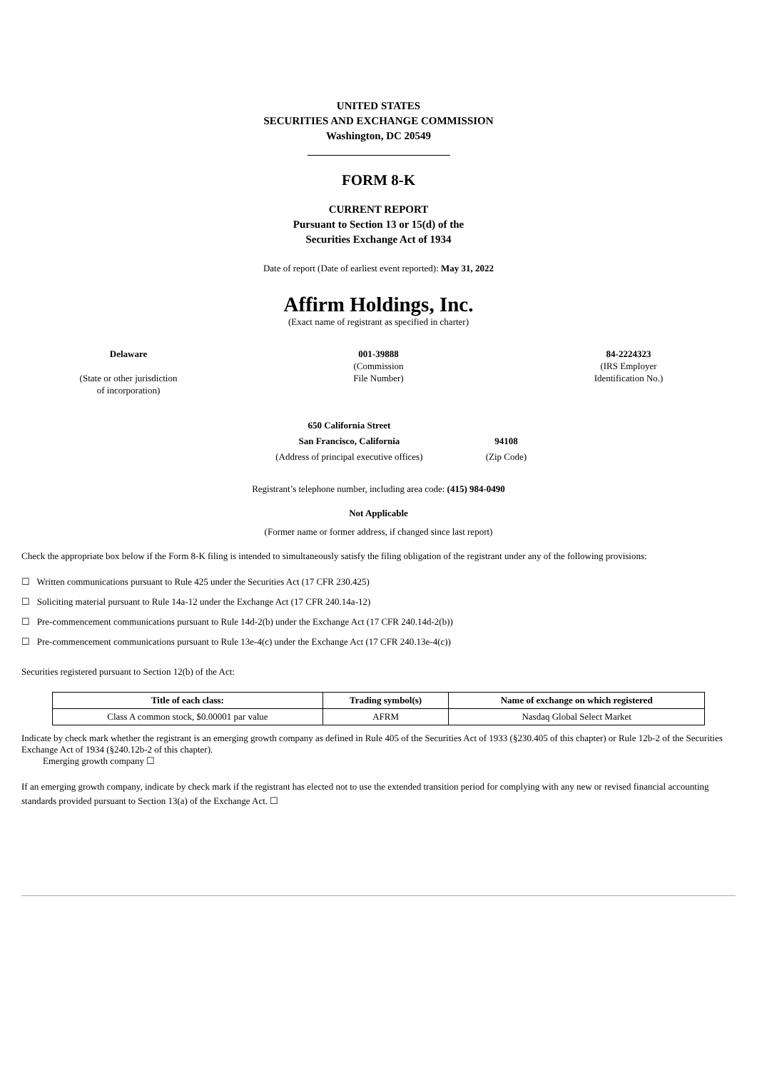UNITED STATES
SECURITIES AND EXCHANGE COMMISSION
Washington, DC 20549
FORM 8-K
CURRENT REPORT
Pursuant to Section 13 or 15(d) of the
Securities Exchange Act of 1934
Date of report (Date of earliest event reported): May 31, 2022
Affirm Holdings, Inc.
(Exact name of registrant as specified in charter)
Delaware
(State or other jurisdiction
of incorporation)
001-39888
(Commission
File Number)
84-2224323
(IRS Employer
Identification No.)
| 650 California Street | |
| San Francisco, California | 94108 |
| (Address of principal executive offices) | (Zip Code) |
Registrant’s telephone number, including area code: (415) 984-0490
Not Applicable
(Former name or former address, if changed since last report)
Check the appropriate box below if the Form 8-K filing is intended to simultaneously satisfy the filing obligation of the registrant under any of the following provisions:
☐ Written communications pursuant to Rule 425 under the Securities Act (17 CFR 230.425)
☐ Soliciting material pursuant to Rule 14a-12 under the Exchange Act (17 CFR 240.14a-12)
☐ Pre-commencement communications pursuant to Rule 14d-2(b) under the Exchange Act (17 CFR 240.14d-2(b))
☐ Pre-commencement communications pursuant to Rule 13e-4(c) under the Exchange Act (17 CFR 240.13e-4(c))
Securities registered pursuant to Section 12(b) of the Act:
| Title of each class: | Trading symbol(s) | Name of exchange on which registered |
| --- | --- | --- |
| Class A common stock, $0.00001 par value | AFRM | Nasdaq Global Select Market |
Indicate by check mark whether the registrant is an emerging growth company as defined in Rule 405 of the Securities Act of 1933 (§230.405 of this chapter) or Rule 12b-2 of the Securities Exchange Act of 1934 (§240.12b-2 of this chapter).
Emerging growth company ☐
If an emerging growth company, indicate by check mark if the registrant has elected not to use the extended transition period for complying with any new or revised financial accounting standards provided pursuant to Section 13(a) of the Exchange Act. ☐